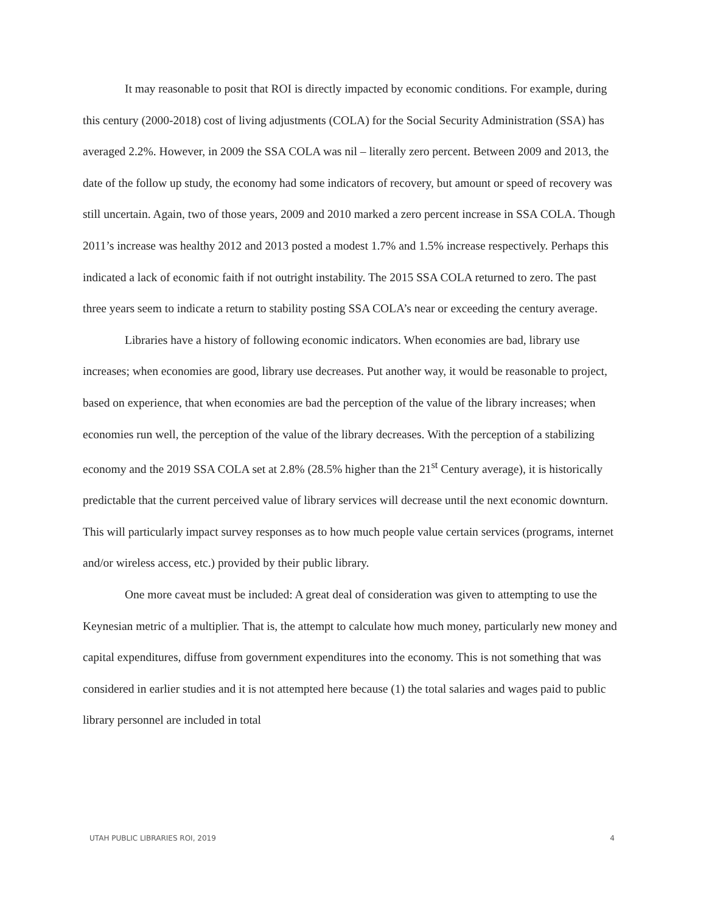It may reasonable to posit that ROI is directly impacted by economic conditions. For example, during this century (2000-2018) cost of living adjustments (COLA) for the Social Security Administration (SSA) has averaged 2.2%. However, in 2009 the SSA COLA was nil – literally zero percent. Between 2009 and 2013, the date of the follow up study, the economy had some indicators of recovery, but amount or speed of recovery was still uncertain. Again, two of those years, 2009 and 2010 marked a zero percent increase in SSA COLA. Though 2011’s increase was healthy 2012 and 2013 posted a modest 1.7% and 1.5% increase respectively. Perhaps this indicated a lack of economic faith if not outright instability. The 2015 SSA COLA returned to zero. The past three years seem to indicate a return to stability posting SSA COLA’s near or exceeding the century average.
Libraries have a history of following economic indicators. When economies are bad, library use increases; when economies are good, library use decreases. Put another way, it would be reasonable to project, based on experience, that when economies are bad the perception of the value of the library increases; when economies run well, the perception of the value of the library decreases. With the perception of a stabilizing economy and the 2019 SSA COLA set at 2.8% (28.5% higher than the 21<sup>st</sup> Century average), it is historically predictable that the current perceived value of library services will decrease until the next economic downturn. This will particularly impact survey responses as to how much people value certain services (programs, internet and/or wireless access, etc.) provided by their public library.
One more caveat must be included: A great deal of consideration was given to attempting to use the Keynesian metric of a multiplier. That is, the attempt to calculate how much money, particularly new money and capital expenditures, diffuse from government expenditures into the economy. This is not something that was considered in earlier studies and it is not attempted here because (1) the total salaries and wages paid to public library personnel are included in total
UTAH PUBLIC LIBRARIES ROI, 2019 4